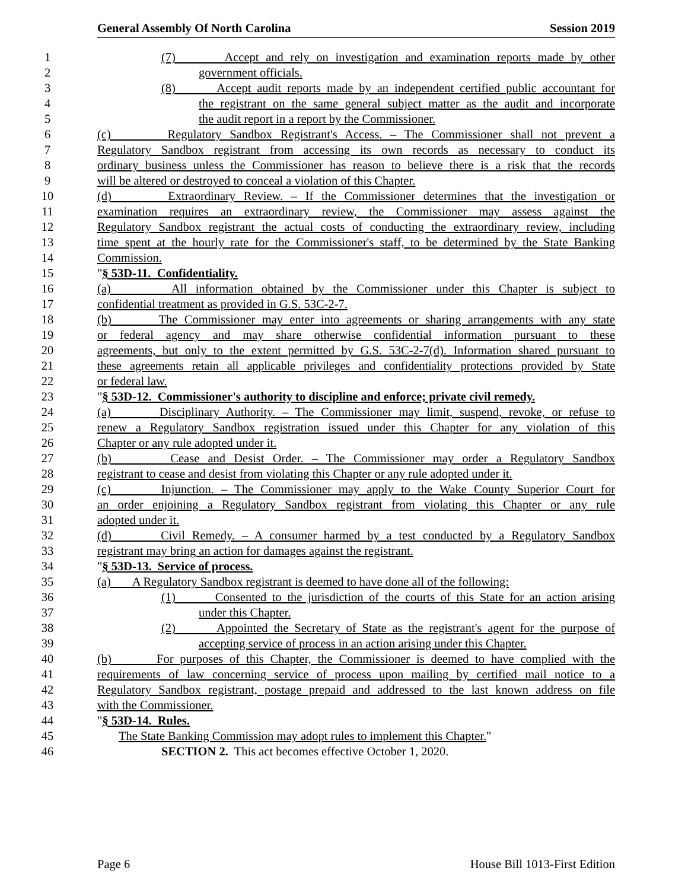General Assembly Of North Carolina Session 2019
1 (7) Accept and rely on investigation and examination reports made by other
2 government officials.
3 (8) Accept audit reports made by an independent certified public accountant for
4 the registrant on the same general subject matter as the audit and incorporate
5 the audit report in a report by the Commissioner.
6 (c) Regulatory Sandbox Registrant's Access. – The Commissioner shall not prevent a
7 Regulatory Sandbox registrant from accessing its own records as necessary to conduct its
8 ordinary business unless the Commissioner has reason to believe there is a risk that the records
9 will be altered or destroyed to conceal a violation of this Chapter.
10 (d) Extraordinary Review. – If the Commissioner determines that the investigation or
11 examination requires an extraordinary review, the Commissioner may assess against the
12 Regulatory Sandbox registrant the actual costs of conducting the extraordinary review, including
13 time spent at the hourly rate for the Commissioner's staff, to be determined by the State Banking
14 Commission.
15 "§ 53D-11. Confidentiality.
16 (a) All information obtained by the Commissioner under this Chapter is subject to
17 confidential treatment as provided in G.S. 53C-2-7.
18 (b) The Commissioner may enter into agreements or sharing arrangements with any state
19 or federal agency and may share otherwise confidential information pursuant to these
20 agreements, but only to the extent permitted by G.S. 53C-2-7(d). Information shared pursuant to
21 these agreements retain all applicable privileges and confidentiality protections provided by State
22 or federal law.
23 "§ 53D-12. Commissioner's authority to discipline and enforce; private civil remedy.
24 (a) Disciplinary Authority. – The Commissioner may limit, suspend, revoke, or refuse to
25 renew a Regulatory Sandbox registration issued under this Chapter for any violation of this
26 Chapter or any rule adopted under it.
27 (b) Cease and Desist Order. – The Commissioner may order a Regulatory Sandbox
28 registrant to cease and desist from violating this Chapter or any rule adopted under it.
29 (c) Injunction. – The Commissioner may apply to the Wake County Superior Court for
30 an order enjoining a Regulatory Sandbox registrant from violating this Chapter or any rule
31 adopted under it.
32 (d) Civil Remedy. – A consumer harmed by a test conducted by a Regulatory Sandbox
33 registrant may bring an action for damages against the registrant.
34 "§ 53D-13. Service of process.
35 (a) A Regulatory Sandbox registrant is deemed to have done all of the following:
36 (1) Consented to the jurisdiction of the courts of this State for an action arising
37 under this Chapter.
38 (2) Appointed the Secretary of State as the registrant's agent for the purpose of
39 accepting service of process in an action arising under this Chapter.
40 (b) For purposes of this Chapter, the Commissioner is deemed to have complied with the
41 requirements of law concerning service of process upon mailing by certified mail notice to a
42 Regulatory Sandbox registrant, postage prepaid and addressed to the last known address on file
43 with the Commissioner.
44 "§ 53D-14. Rules.
45 The State Banking Commission may adopt rules to implement this Chapter."
46 SECTION 2. This act becomes effective October 1, 2020.
Page 6 House Bill 1013-First Edition